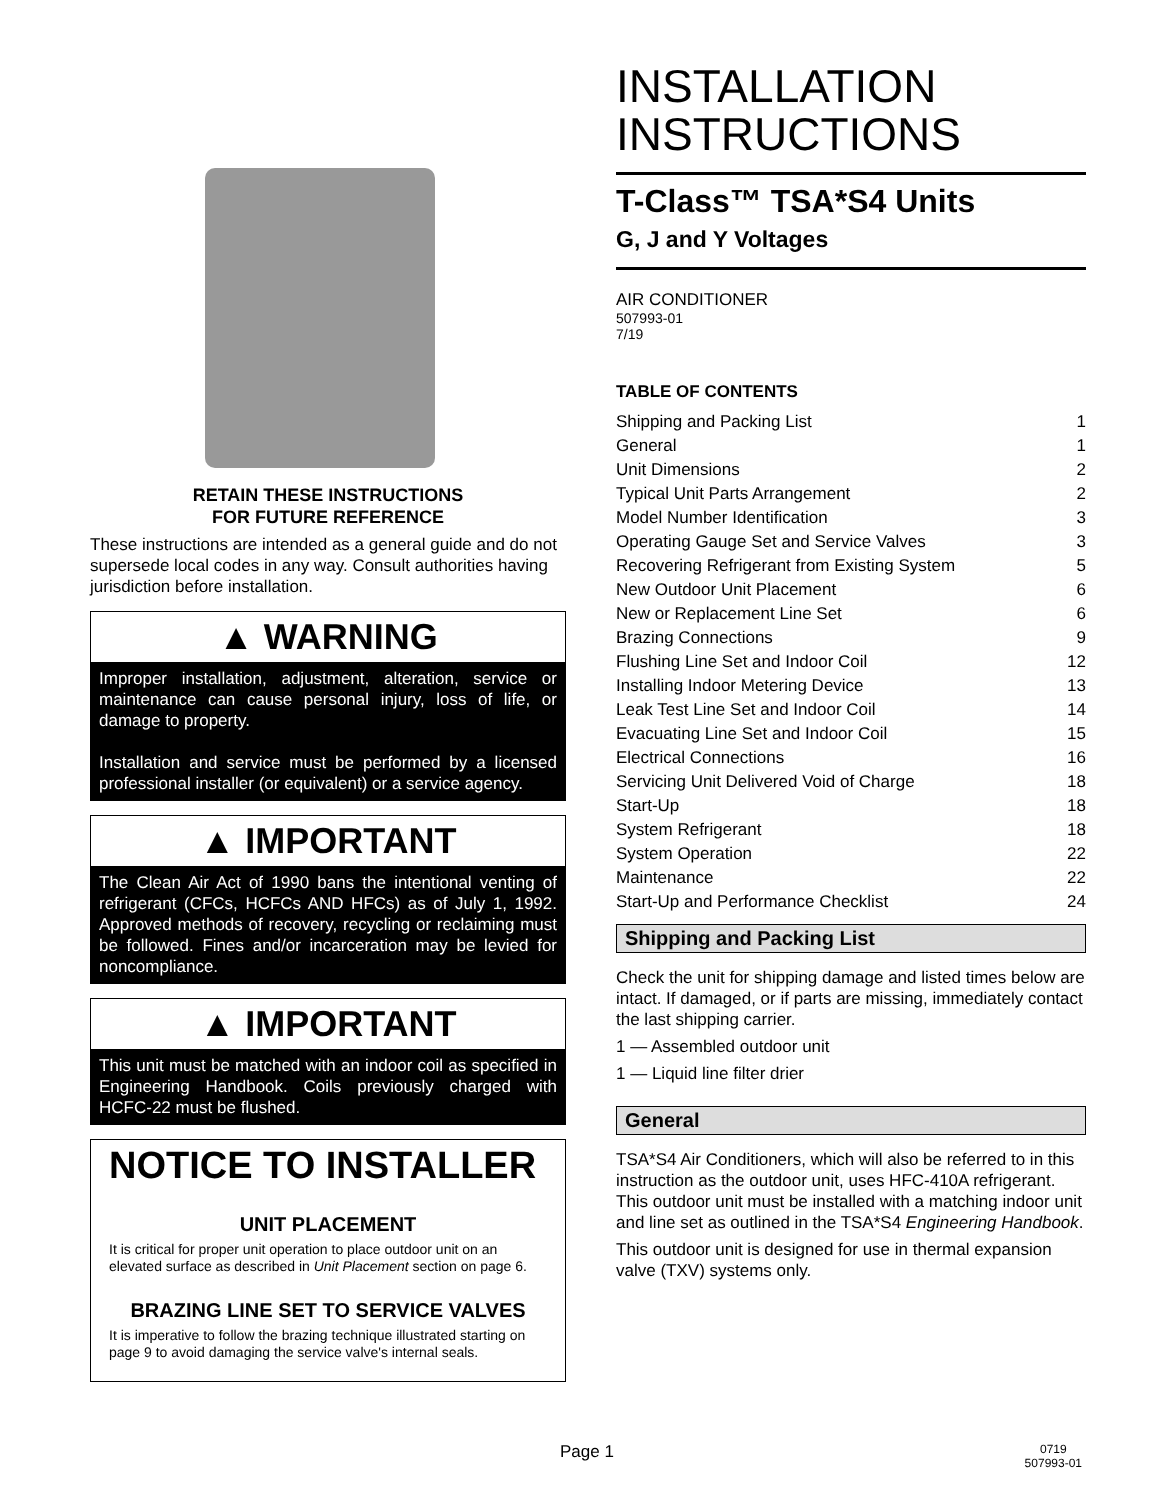RETAIN THESE INSTRUCTIONS
FOR FUTURE REFERENCE
These instructions are intended as a general guide and do not supersede local codes in any way. Consult authorities having jurisdiction before installation.
▲ WARNING
Improper installation, adjustment, alteration, service or maintenance can cause personal injury, loss of life, or damage to property.
Installation and service must be performed by a licensed professional installer (or equivalent) or a service agency.
▲ IMPORTANT
The Clean Air Act of 1990 bans the intentional venting of refrigerant (CFCs, HCFCs AND HFCs) as of July 1, 1992. Approved methods of recovery, recycling or reclaiming must be followed. Fines and/or incarceration may be levied for noncompliance.
▲ IMPORTANT
This unit must be matched with an indoor coil as specified in Engineering Handbook. Coils previously charged with HCFC-22 must be flushed.
NOTICE TO INSTALLER
UNIT PLACEMENT
It is critical for proper unit operation to place outdoor unit on an elevated surface as described in Unit Placement section on page 6.
BRAZING LINE SET TO SERVICE VALVES
It is imperative to follow the brazing technique illustrated starting on page 9 to avoid damaging the service valve's internal seals.
INSTALLATION
INSTRUCTIONS
T-Class™ TSA*S4 Units
G, J and Y Voltages
AIR CONDITIONER
507993-01
7/19
TABLE OF CONTENTS
| Shipping and Packing List | 1 |
| General | 1 |
| Unit Dimensions | 2 |
| Typical Unit Parts Arrangement | 2 |
| Model Number Identification | 3 |
| Operating Gauge Set and Service Valves | 3 |
| Recovering Refrigerant from Existing System | 5 |
| New Outdoor Unit Placement | 6 |
| New or Replacement Line Set | 6 |
| Brazing Connections | 9 |
| Flushing Line Set and Indoor Coil | 12 |
| Installing Indoor Metering Device | 13 |
| Leak Test Line Set and Indoor Coil | 14 |
| Evacuating Line Set and Indoor Coil | 15 |
| Electrical Connections | 16 |
| Servicing Unit Delivered Void of Charge | 18 |
| Start-Up | 18 |
| System Refrigerant | 18 |
| System Operation | 22 |
| Maintenance | 22 |
| Start-Up and Performance Checklist | 24 |
Shipping and Packing List
Check the unit for shipping damage and listed times below are intact. If damaged, or if parts are missing, immediately contact the last shipping carrier.
1 — Assembled outdoor unit
1 — Liquid line filter drier
General
TSA*S4 Air Conditioners, which will also be referred to in this instruction as the outdoor unit, uses HFC-410A refrigerant. This outdoor unit must be installed with a matching indoor unit and line set as outlined in the TSA*S4 Engineering Handbook.
This outdoor unit is designed for use in thermal expansion valve (TXV) systems only.
Page 1 0719
507993-01